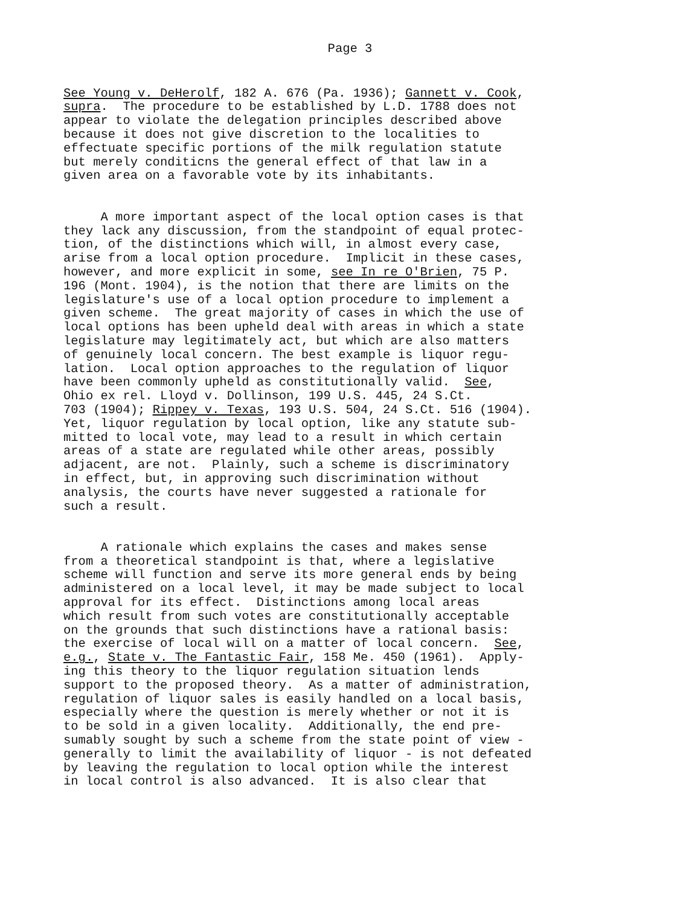Page 3
See Young v. DeHerolf, 182 A. 676 (Pa. 1936); Gannett v. Cook, supra. The procedure to be established by L.D. 1788 does not appear to violate the delegation principles described above because it does not give discretion to the localities to effectuate specific portions of the milk regulation statute but merely conditicns the general effect of that law in a given area on a favorable vote by its inhabitants.
A more important aspect of the local option cases is that they lack any discussion, from the standpoint of equal protec- tion, of the distinctions which will, in almost every case, arise from a local option procedure. Implicit in these cases, however, and more explicit in some, see In re O'Brien, 75 P. 196 (Mont. 1904), is the notion that there are limits on the legislature's use of a local option procedure to implement a given scheme. The great majority of cases in which the use of local options has been upheld deal with areas in which a state legislature may legitimately act, but which are also matters of genuinely local concern. The best example is liquor regu- lation. Local option approaches to the regulation of liquor have been commonly upheld as constitutionally valid. See, Ohio ex rel. Lloyd v. Dollinson, 199 U.S. 445, 24 S.Ct. 703 (1904); Rippey v. Texas, 193 U.S. 504, 24 S.Ct. 516 (1904). Yet, liquor regulation by local option, like any statute sub- mitted to local vote, may lead to a result in which certain areas of a state are regulated while other areas, possibly adjacent, are not. Plainly, such a scheme is discriminatory in effect, but, in approving such discrimination without analysis, the courts have never suggested a rationale for such a result.
A rationale which explains the cases and makes sense from a theoretical standpoint is that, where a legislative scheme will function and serve its more general ends by being administered on a local level, it may be made subject to local approval for its effect. Distinctions among local areas which result from such votes are constitutionally acceptable on the grounds that such distinctions have a rational basis: the exercise of local will on a matter of local concern. See, e.g., State v. The Fantastic Fair, 158 Me. 450 (1961). Apply- ing this theory to the liquor regulation situation lends support to the proposed theory. As a matter of administration, regulation of liquor sales is easily handled on a local basis, especially where the question is merely whether or not it is to be sold in a given locality. Additionally, the end pre- sumably sought by such a scheme from the state point of view - generally to limit the availability of liquor - is not defeated by leaving the regulation to local option while the interest in local control is also advanced. It is also clear that